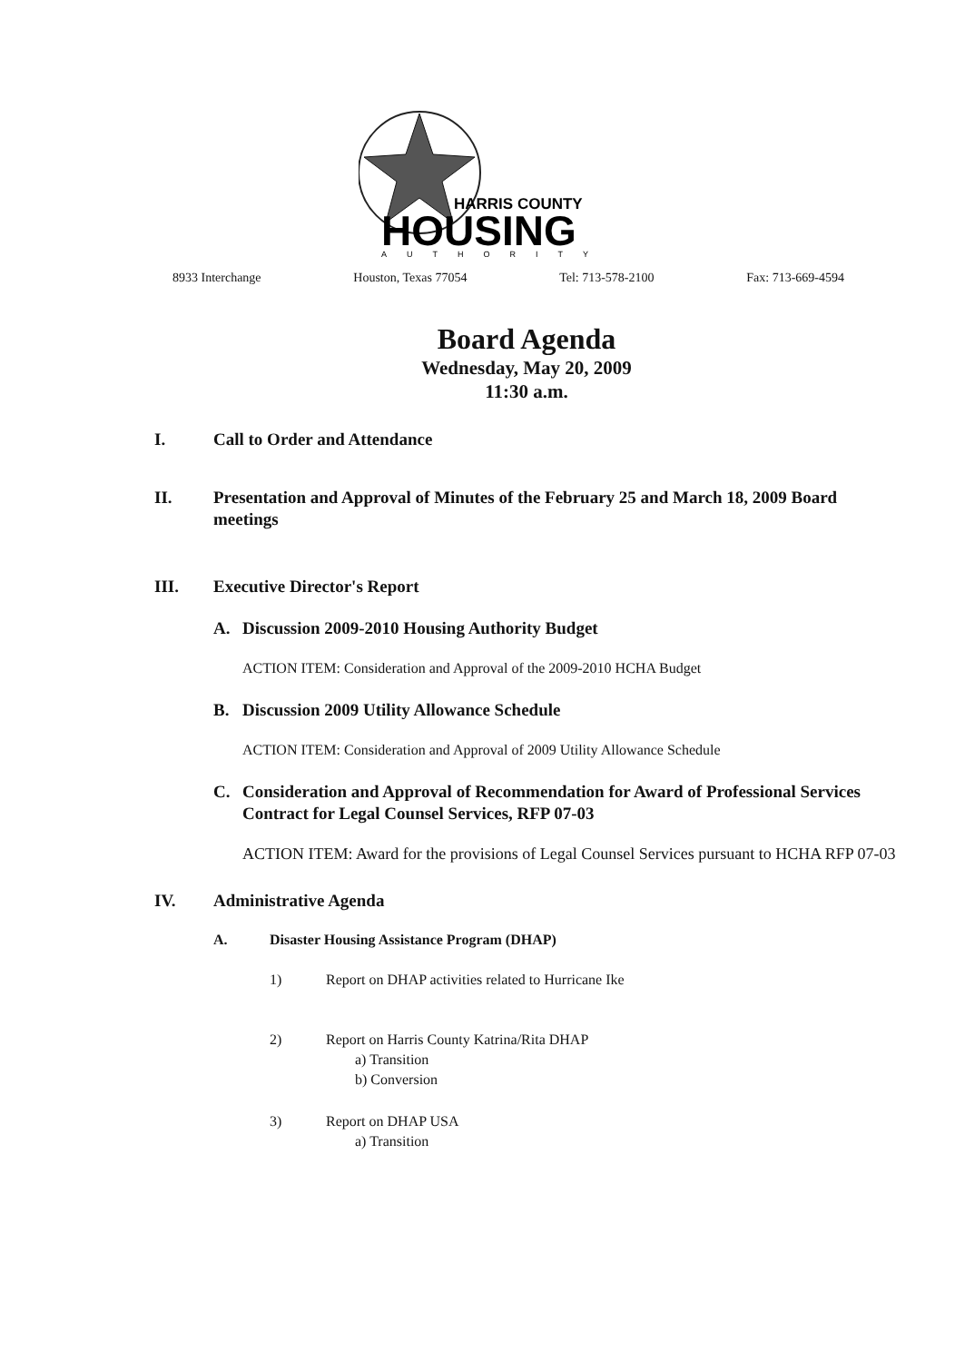HARRIS COUNTY
HOUSING
AUTHORITY
8933 Interchange Houston, Texas 77054 Tel: 713-578-2100 Fax: 713-669-4594
Board Agenda
Wednesday, May 20, 2009
11:30 a.m.
I. Call to Order and Attendance
II. Presentation and Approval of Minutes of the February 25 and March 18, 2009 Board meetings
III. Executive Director's Report
A. Discussion 2009-2010 Housing Authority Budget
ACTION ITEM: Consideration and Approval of the 2009-2010 HCHA Budget
B. Discussion 2009 Utility Allowance Schedule
ACTION ITEM: Consideration and Approval of 2009 Utility Allowance Schedule
C. Consideration and Approval of Recommendation for Award of Professional Services Contract for Legal Counsel Services, RFP 07-03
ACTION ITEM: Award for the provisions of Legal Counsel Services pursuant to HCHA RFP 07-03
IV. Administrative Agenda
A. Disaster Housing Assistance Program (DHAP)
1) Report on DHAP activities related to Hurricane Ike
2) Report on Harris County Katrina/Rita DHAP
a) Transition
b) Conversion
3) Report on DHAP USA
a) Transition